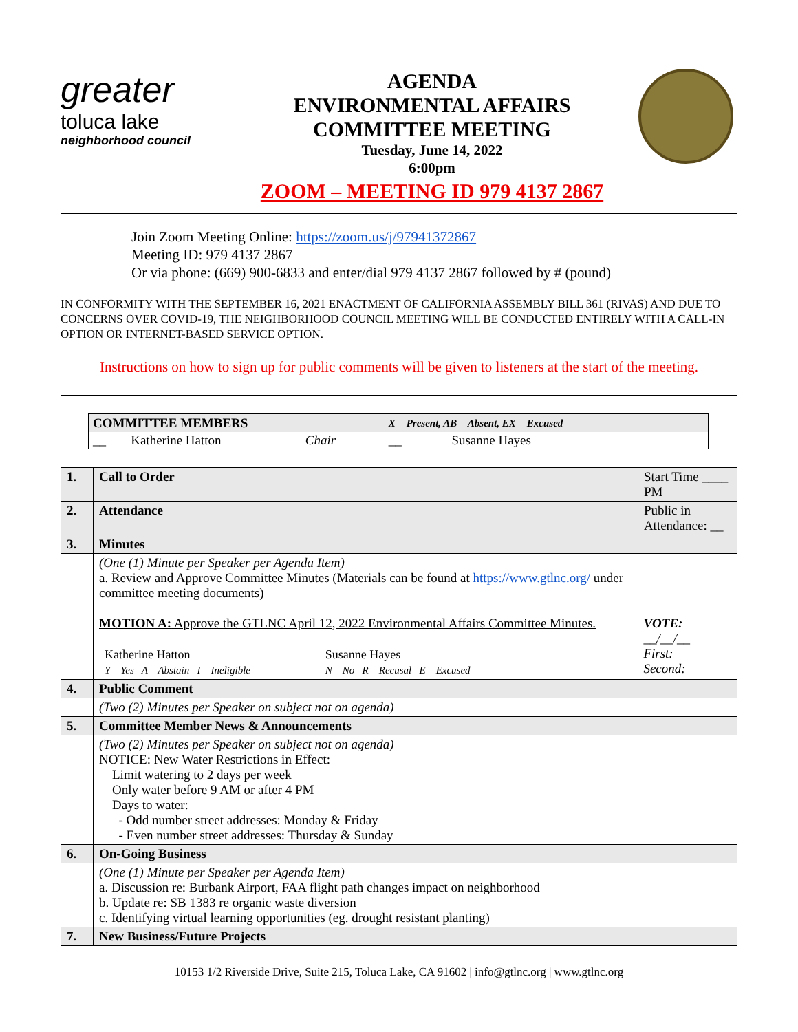greater
toluca lake
neighborhood council
AGENDA
ENVIRONMENTAL AFFAIRS
COMMITTEE MEETING
Tuesday, June 14, 2022
6:00pm
ZOOM – MEETING ID 979 4137 2867
Join Zoom Meeting Online: https://zoom.us/j/97941372867
Meeting ID: 979 4137 2867
Or via phone: (669) 900-6833 and enter/dial 979 4137 2867 followed by # (pound)
IN CONFORMITY WITH THE SEPTEMBER 16, 2021 ENACTMENT OF CALIFORNIA ASSEMBLY BILL 361 (RIVAS) AND DUE TO CONCERNS OVER COVID-19, THE NEIGHBORHOOD COUNCIL MEETING WILL BE CONDUCTED ENTIRELY WITH A CALL-IN OPTION OR INTERNET-BASED SERVICE OPTION.
Instructions on how to sign up for public comments will be given to listeners at the start of the meeting.
| COMMITTEE MEMBERS | | | | X = Present, AB = Absent, EX = Excused | |
| __ | Katherine Hatton | Chair | | __ | Susanne Hayes |
| 1. | Call to Order | Start Time ____ PM |
| 2. | Attendance | Public in Attendance: __ |
| 3. | Minutes | |
| | (One (1) Minute per Speaker per Agenda Item) a. Review and Approve Committee Minutes (Materials can be found at https://www.gtlnc.org/ under committee meeting documents) MOTION A: Approve the GTLNC April 12, 2022 Environmental Affairs Committee Minutes. / Katherine Hatton / Susanne Hayes / / Y – Yes A – Abstain I – Ineligible / N – No R – Recusal E – Excused / | VOTE: __/__/__ First: Second: |
| 4. | Public Comment | |
| | (Two (2) Minutes per Speaker on subject not on agenda) | |
| 5. | Committee Member News & Announcements | |
| | (Two (2) Minutes per Speaker on subject not on agenda) NOTICE: New Water Restrictions in Effect: Limit watering to 2 days per week Only water before 9 AM or after 4 PM Days to water: - Odd number street addresses: Monday & Friday - Even number street addresses: Thursday & Sunday | |
| 6. | On-Going Business | |
| | (One (1) Minute per Speaker per Agenda Item) a. Discussion re: Burbank Airport, FAA flight path changes impact on neighborhood b. Update re: SB 1383 re organic waste diversion c. Identifying virtual learning opportunities (eg. drought resistant planting) | |
| 7. | New Business/Future Projects | |
10153 1/2 Riverside Drive, Suite 215, Toluca Lake, CA 91602 | info@gtlnc.org | www.gtlnc.org